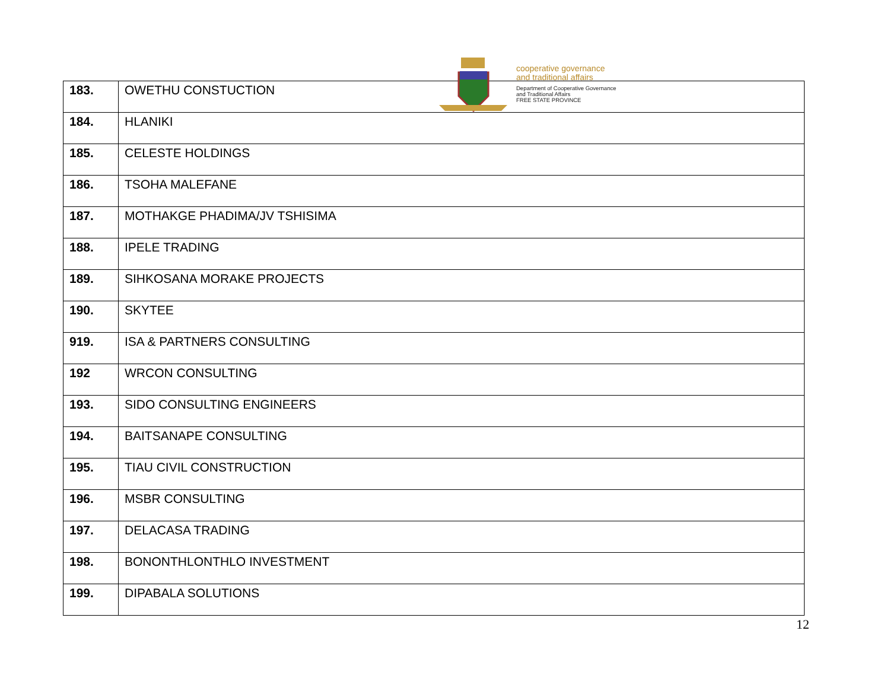cooperative governance
and traditional affairs
Department of Cooperative Governance
and Traditional Affairs
FREE STATE PROVINCE
| 183. | OWETHU CONSTUCTION |
| 184. | HLANIKI |
| 185. | CELESTE HOLDINGS |
| 186. | TSOHA MALEFANE |
| 187. | MOTHAKGE PHADIMA/JV TSHISIMA |
| 188. | IPELE TRADING |
| 189. | SIHKOSANA MORAKE PROJECTS |
| 190. | SKYTEE |
| 919. | ISA & PARTNERS CONSULTING |
| 192 | WRCON CONSULTING |
| 193. | SIDO CONSULTING ENGINEERS |
| 194. | BAITSANAPE CONSULTING |
| 195. | TIAU CIVIL CONSTRUCTION |
| 196. | MSBR CONSULTING |
| 197. | DELACASA TRADING |
| 198. | BONONTHLONTHLO INVESTMENT |
| 199. | DIPABALA SOLUTIONS |
12